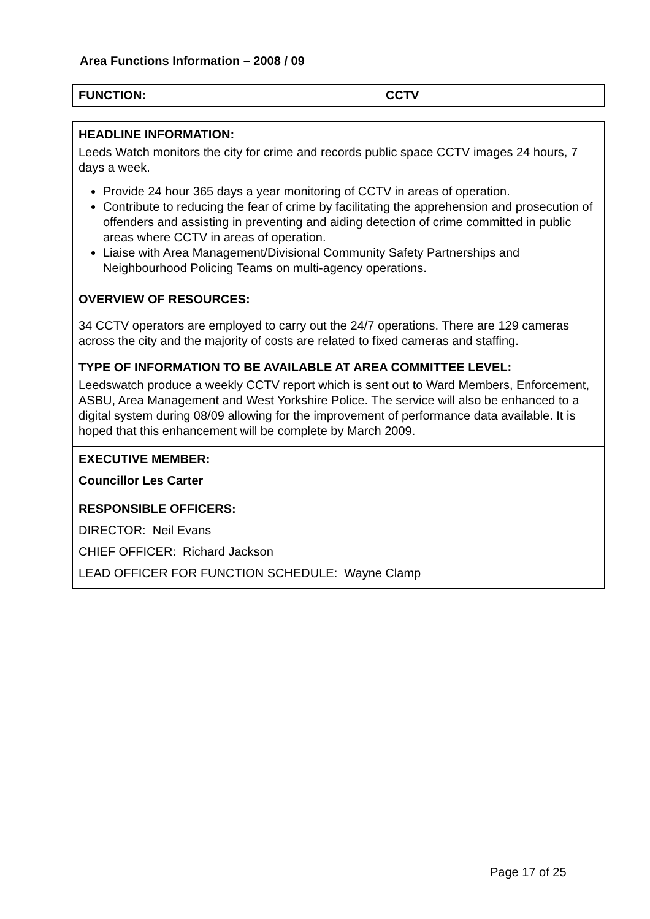Area Functions Information – 2008 / 09
FUNCTION: CCTV
HEADLINE INFORMATION:
Leeds Watch monitors the city for crime and records public space CCTV images 24 hours, 7 days a week.
Provide 24 hour 365 days a year monitoring of CCTV in areas of operation.
Contribute to reducing the fear of crime by facilitating the apprehension and prosecution of offenders and assisting in preventing and aiding detection of crime committed in public areas where CCTV in areas of operation.
Liaise with Area Management/Divisional Community Safety Partnerships and Neighbourhood Policing Teams on multi-agency operations.
OVERVIEW OF RESOURCES:
34 CCTV operators are employed to carry out the 24/7 operations. There are 129 cameras across the city and the majority of costs are related to fixed cameras and staffing.
TYPE OF INFORMATION TO BE AVAILABLE AT AREA COMMITTEE LEVEL:
Leedswatch produce a weekly CCTV report which is sent out to Ward Members, Enforcement, ASBU, Area Management and West Yorkshire Police. The service will also be enhanced to a digital system during 08/09 allowing for the improvement of performance data available. It is hoped that this enhancement will be complete by March 2009.
EXECUTIVE MEMBER:
Councillor Les Carter
RESPONSIBLE OFFICERS:
DIRECTOR: Neil Evans
CHIEF OFFICER: Richard Jackson
LEAD OFFICER FOR FUNCTION SCHEDULE: Wayne Clamp
Page 17 of 25